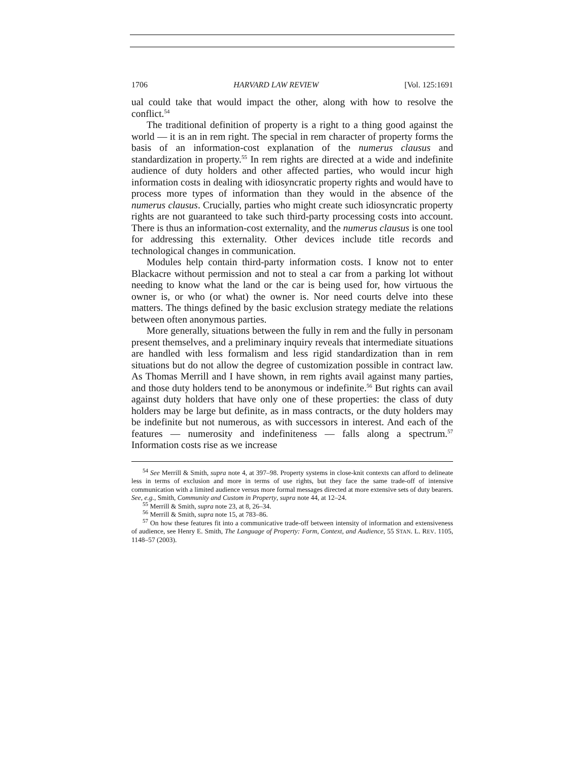1706 HARVARD LAW REVIEW [Vol. 125:1691
ual could take that would impact the other, along with how to resolve the conflict.<sup>54</sup>
The traditional definition of property is a right to a thing good against the world — it is an in rem right. The special in rem character of property forms the basis of an information-cost explanation of the numerus clausus and standardization in property.<sup>55</sup> In rem rights are directed at a wide and indefinite audience of duty holders and other affected parties, who would incur high information costs in dealing with idiosyncratic property rights and would have to process more types of information than they would in the absence of the numerus clausus. Crucially, parties who might create such idiosyncratic property rights are not guaranteed to take such third-party processing costs into account. There is thus an information-cost externality, and the numerus clausus is one tool for addressing this externality. Other devices include title records and technological changes in communication.
Modules help contain third-party information costs. I know not to enter Blackacre without permission and not to steal a car from a parking lot without needing to know what the land or the car is being used for, how virtuous the owner is, or who (or what) the owner is. Nor need courts delve into these matters. The things defined by the basic exclusion strategy mediate the relations between often anonymous parties.
More generally, situations between the fully in rem and the fully in personam present themselves, and a preliminary inquiry reveals that intermediate situations are handled with less formalism and less rigid standardization than in rem situations but do not allow the degree of customization possible in contract law. As Thomas Merrill and I have shown, in rem rights avail against many parties, and those duty holders tend to be anonymous or indefinite.<sup>56</sup> But rights can avail against duty holders that have only one of these properties: the class of duty holders may be large but definite, as in mass contracts, or the duty holders may be indefinite but not numerous, as with successors in interest. And each of the features — numerosity and indefiniteness — falls along a spectrum.<sup>57</sup> Information costs rise as we increase
<sup>54</sup> See Merrill & Smith, supra note 4, at 397–98. Property systems in close-knit contexts can afford to delineate less in terms of exclusion and more in terms of use rights, but they face the same trade-off of intensive communication with a limited audience versus more formal messages directed at more extensive sets of duty bearers. See, e.g., Smith, Community and Custom in Property, supra note 44, at 12–24.
<sup>55</sup> Merrill & Smith, supra note 23, at 8, 26–34.
<sup>56</sup> Merrill & Smith, supra note 15, at 783–86.
<sup>57</sup> On how these features fit into a communicative trade-off between intensity of information and extensiveness of audience, see Henry E. Smith, The Language of Property: Form, Context, and Audience, 55 STAN. L. REV. 1105, 1148–57 (2003).